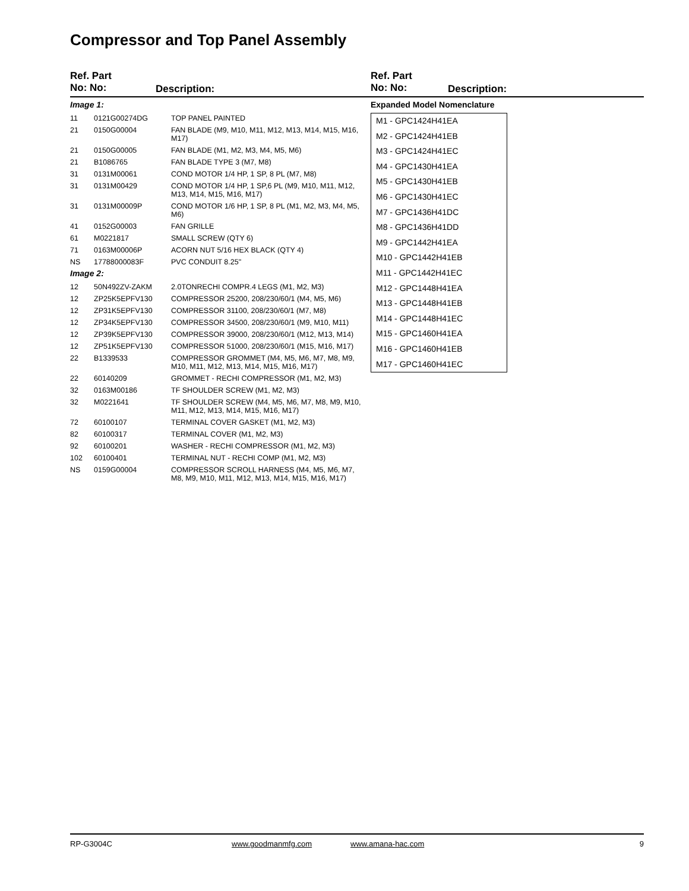Compressor and Top Panel Assembly
Ref. Part
No: No:
Description:
Ref. Part
No: No:
Description:
| Image 1: | | |
| 11 | 0121G00274DG | TOP PANEL PAINTED |
| 21 | 0150G00004 | FAN BLADE (M9, M10, M11, M12, M13, M14, M15, M16, M17) |
| 21 | 0150G00005 | FAN BLADE (M1, M2, M3, M4, M5, M6) |
| 21 | B1086765 | FAN BLADE TYPE 3 (M7, M8) |
| 31 | 0131M00061 | COND MOTOR 1/4 HP, 1 SP, 8 PL (M7, M8) |
| 31 | 0131M00429 | COND MOTOR 1/4 HP, 1 SP,6 PL (M9, M10, M11, M12, M13, M14, M15, M16, M17) |
| 31 | 0131M00009P | COND MOTOR 1/6 HP, 1 SP, 8 PL (M1, M2, M3, M4, M5, M6) |
| 41 | 0152G00003 | FAN GRILLE |
| 61 | M0221817 | SMALL SCREW (QTY 6) |
| 71 | 0163M00006P | ACORN NUT 5/16 HEX BLACK (QTY 4) |
| NS | 17788000083F | PVC CONDUIT 8.25" |
| Image 2: | | |
| 12 | 50N492ZV-ZAKM | 2.0TONRECHI COMPR.4 LEGS (M1, M2, M3) |
| 12 | ZP25K5EPFV130 | COMPRESSOR 25200, 208/230/60/1 (M4, M5, M6) |
| 12 | ZP31K5EPFV130 | COMPRESSOR 31100, 208/230/60/1 (M7, M8) |
| 12 | ZP34K5EPFV130 | COMPRESSOR 34500, 208/230/60/1 (M9, M10, M11) |
| 12 | ZP39K5EPFV130 | COMPRESSOR 39000, 208/230/60/1 (M12, M13, M14) |
| 12 | ZP51K5EPFV130 | COMPRESSOR 51000, 208/230/60/1 (M15, M16, M17) |
| 22 | B1339533 | COMPRESSOR GROMMET (M4, M5, M6, M7, M8, M9, M10, M11, M12, M13, M14, M15, M16, M17) |
| 22 | 60140209 | GROMMET - RECHI COMPRESSOR (M1, M2, M3) |
| 32 | 0163M00186 | TF SHOULDER SCREW (M1, M2, M3) |
| 32 | M0221641 | TF SHOULDER SCREW (M4, M5, M6, M7, M8, M9, M10, M11, M12, M13, M14, M15, M16, M17) |
| 72 | 60100107 | TERMINAL COVER GASKET (M1, M2, M3) |
| 82 | 60100317 | TERMINAL COVER (M1, M2, M3) |
| 92 | 60100201 | WASHER - RECHI COMPRESSOR (M1, M2, M3) |
| 102 | 60100401 | TERMINAL NUT - RECHI COMP (M1, M2, M3) |
| NS | 0159G00004 | COMPRESSOR SCROLL HARNESS (M4, M5, M6, M7, M8, M9, M10, M11, M12, M13, M14, M15, M16, M17) |
Expanded Model Nomenclature
M1 - GPC1424H41EA
M2 - GPC1424H41EB
M3 - GPC1424H41EC
M4 - GPC1430H41EA
M5 - GPC1430H41EB
M6 - GPC1430H41EC
M7 - GPC1436H41DC
M8 - GPC1436H41DD
M9 - GPC1442H41EA
M10 - GPC1442H41EB
M11 - GPC1442H41EC
M12 - GPC1448H41EA
M13 - GPC1448H41EB
M14 - GPC1448H41EC
M15 - GPC1460H41EA
M16 - GPC1460H41EB
M17 - GPC1460H41EC
RP-G3004C www.goodmanmfg.com www.amana-hac.com 9